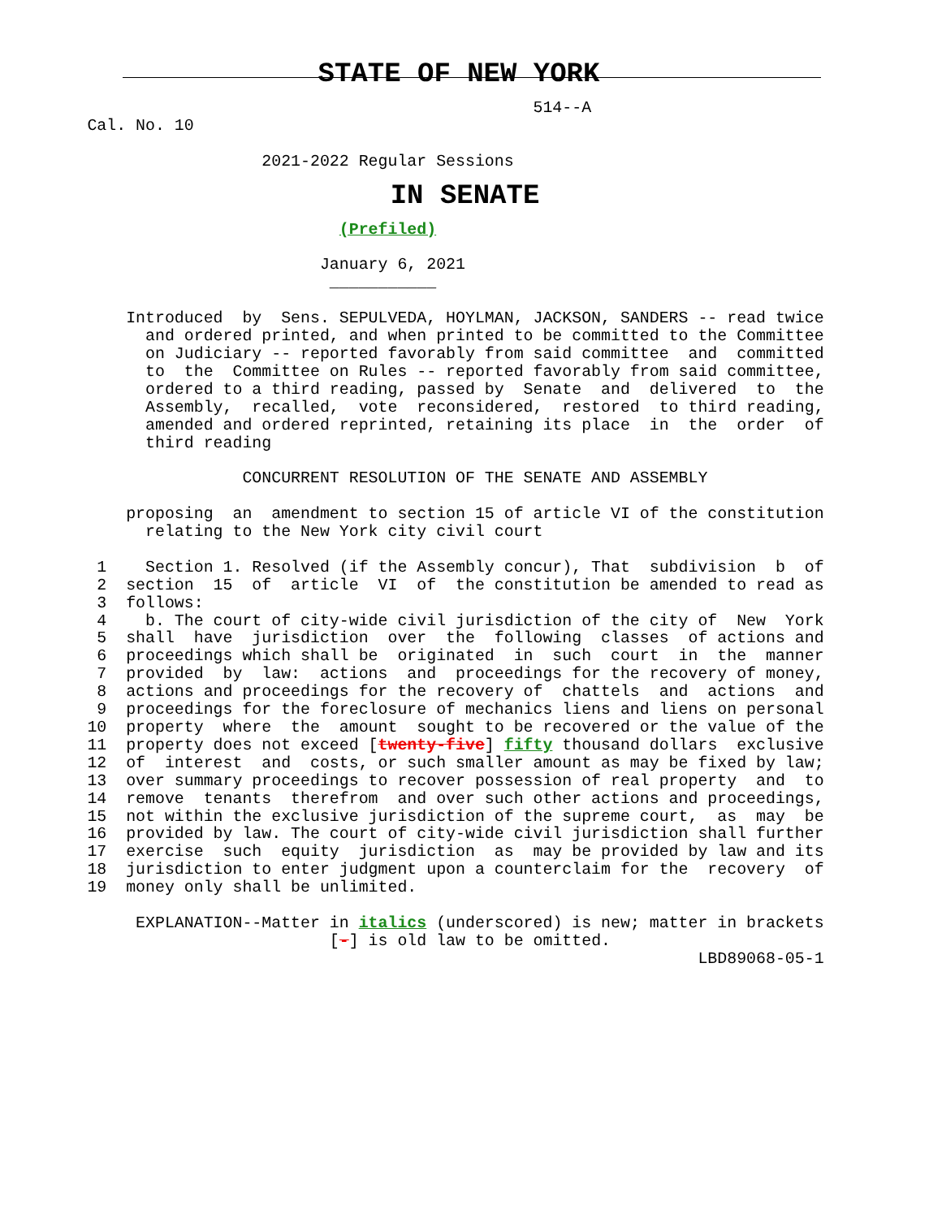STATE OF NEW YORK
                                                       514--A
         Cal. No. 10

                           2021-2022 Regular Sessions
IN SENATE
                                   (Prefiled)

                                 January 6, 2021
                                  ___________

             Introduced  by  Sens. SEPULVEDA, HOYLMAN, JACKSON, SANDERS -- read twice
               and ordered printed, and when printed to be committed to the Committee
               on Judiciary -- reported favorably from said committee  and  committed
               to  the  Committee on Rules -- reported favorably from said committee,
               ordered to a third reading, passed by  Senate  and  delivered  to  the
               Assembly,  recalled,  vote  reconsidered,  restored  to third reading,
               amended and ordered reprinted, retaining its place  in  the  order  of
               third reading

                         CONCURRENT RESOLUTION OF THE SENATE AND ASSEMBLY

             proposing  an  amendment to section 15 of article VI of the constitution
               relating to the New York city civil court

          1    Section 1. Resolved (if the Assembly concur), That  subdivision  b  of
          2  section  15  of  article  VI  of  the constitution be amended to read as
          3  follows:
          4    b. The court of city-wide civil jurisdiction of the city of  New  York
          5  shall  have  jurisdiction  over  the  following  classes  of actions and
          6  proceedings which shall be  originated  in  such  court  in  the  manner
          7  provided  by  law:  actions  and  proceedings for the recovery of money,
          8  actions and proceedings for the recovery of  chattels  and  actions  and
          9  proceedings for the foreclosure of mechanics liens and liens on personal
         10  property  where  the  amount  sought to be recovered or the value of the
         11  property does not exceed [twenty-five] fifty thousand dollars  exclusive
         12  of  interest  and  costs, or such smaller amount as may be fixed by law;
         13  over summary proceedings to recover possession of real property  and  to
         14  remove  tenants  therefrom  and over such other actions and proceedings,
         15  not within the exclusive jurisdiction of the supreme court,  as  may  be
         16  provided by law. The court of city-wide civil jurisdiction shall further
         17  exercise  such  equity  jurisdiction  as  may be provided by law and its
         18  jurisdiction to enter judgment upon a counterclaim for the  recovery  of
         19  money only shall be unlimited.

              EXPLANATION--Matter in italics (underscored) is new; matter in brackets
                                  [-] is old law to be omitted.
                                                                        LBD89068-05-1